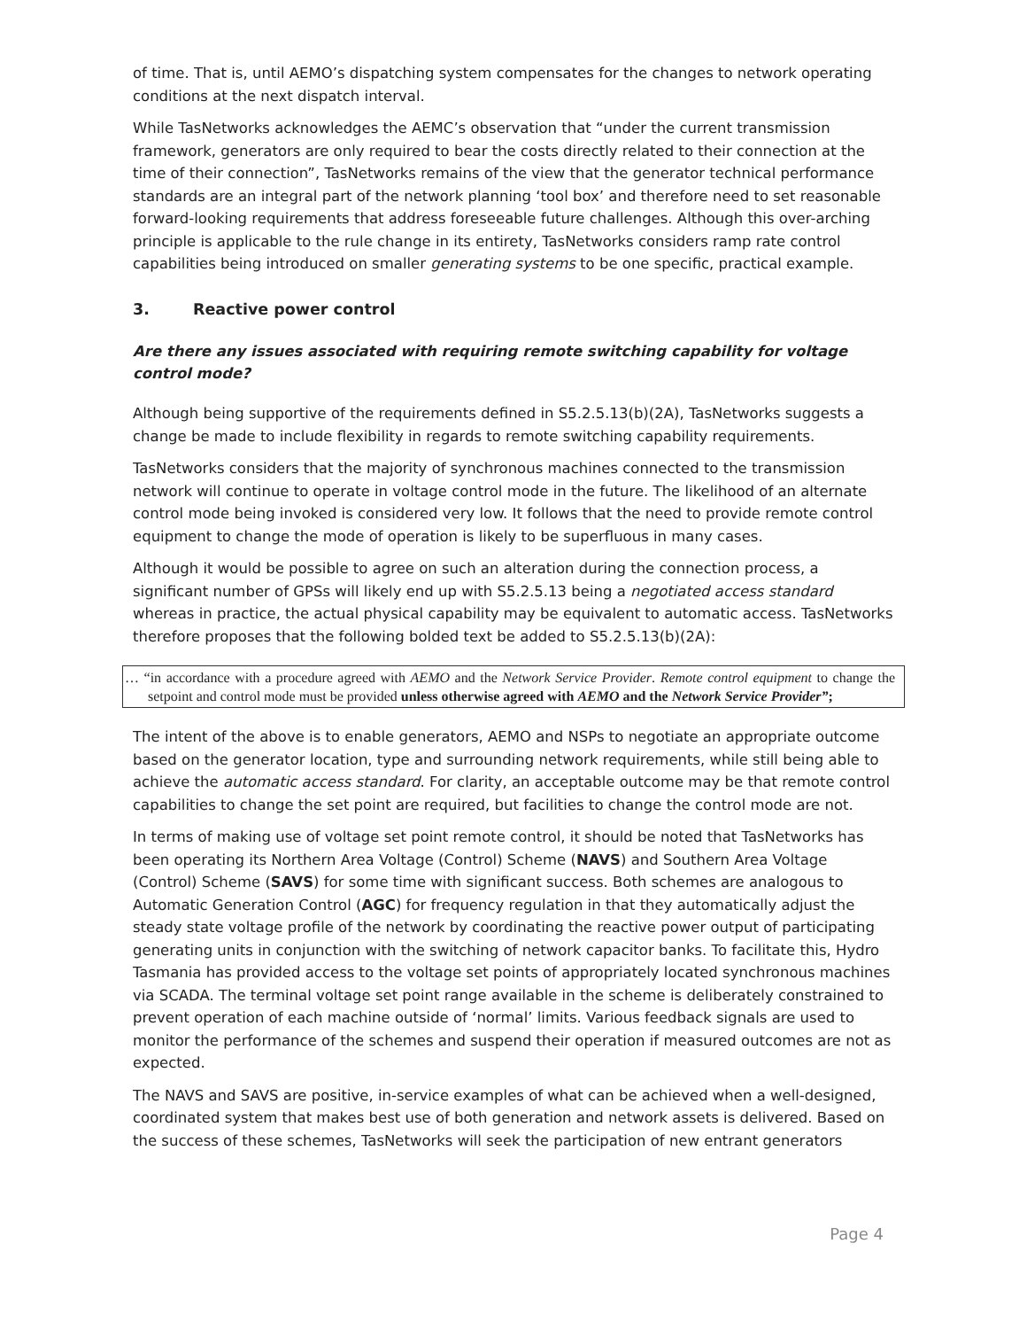of time. That is, until AEMO’s dispatching system compensates for the changes to network operating conditions at the next dispatch interval.
While TasNetworks acknowledges the AEMC’s observation that “under the current transmission framework, generators are only required to bear the costs directly related to their connection at the time of their connection”, TasNetworks remains of the view that the generator technical performance standards are an integral part of the network planning ‘tool box’ and therefore need to set reasonable forward-looking requirements that address foreseeable future challenges. Although this over-arching principle is applicable to the rule change in its entirety, TasNetworks considers ramp rate control capabilities being introduced on smaller generating systems to be one specific, practical example.
3. Reactive power control
Are there any issues associated with requiring remote switching capability for voltage control mode?
Although being supportive of the requirements defined in S5.2.5.13(b)(2A), TasNetworks suggests a change be made to include flexibility in regards to remote switching capability requirements.
TasNetworks considers that the majority of synchronous machines connected to the transmission network will continue to operate in voltage control mode in the future. The likelihood of an alternate control mode being invoked is considered very low. It follows that the need to provide remote control equipment to change the mode of operation is likely to be superfluous in many cases.
Although it would be possible to agree on such an alteration during the connection process, a significant number of GPSs will likely end up with S5.2.5.13 being a negotiated access standard whereas in practice, the actual physical capability may be equivalent to automatic access. TasNetworks therefore proposes that the following bolded text be added to S5.2.5.13(b)(2A):
… “in accordance with a procedure agreed with AEMO and the Network Service Provider. Remote control equipment to change the setpoint and control mode must be provided unless otherwise agreed with AEMO and the Network Service Provider”;
The intent of the above is to enable generators, AEMO and NSPs to negotiate an appropriate outcome based on the generator location, type and surrounding network requirements, while still being able to achieve the automatic access standard. For clarity, an acceptable outcome may be that remote control capabilities to change the set point are required, but facilities to change the control mode are not.
In terms of making use of voltage set point remote control, it should be noted that TasNetworks has been operating its Northern Area Voltage (Control) Scheme (NAVS) and Southern Area Voltage (Control) Scheme (SAVS) for some time with significant success. Both schemes are analogous to Automatic Generation Control (AGC) for frequency regulation in that they automatically adjust the steady state voltage profile of the network by coordinating the reactive power output of participating generating units in conjunction with the switching of network capacitor banks. To facilitate this, Hydro Tasmania has provided access to the voltage set points of appropriately located synchronous machines via SCADA. The terminal voltage set point range available in the scheme is deliberately constrained to prevent operation of each machine outside of ‘normal’ limits. Various feedback signals are used to monitor the performance of the schemes and suspend their operation if measured outcomes are not as expected.
The NAVS and SAVS are positive, in-service examples of what can be achieved when a well-designed, coordinated system that makes best use of both generation and network assets is delivered. Based on the success of these schemes, TasNetworks will seek the participation of new entrant generators
Page 4